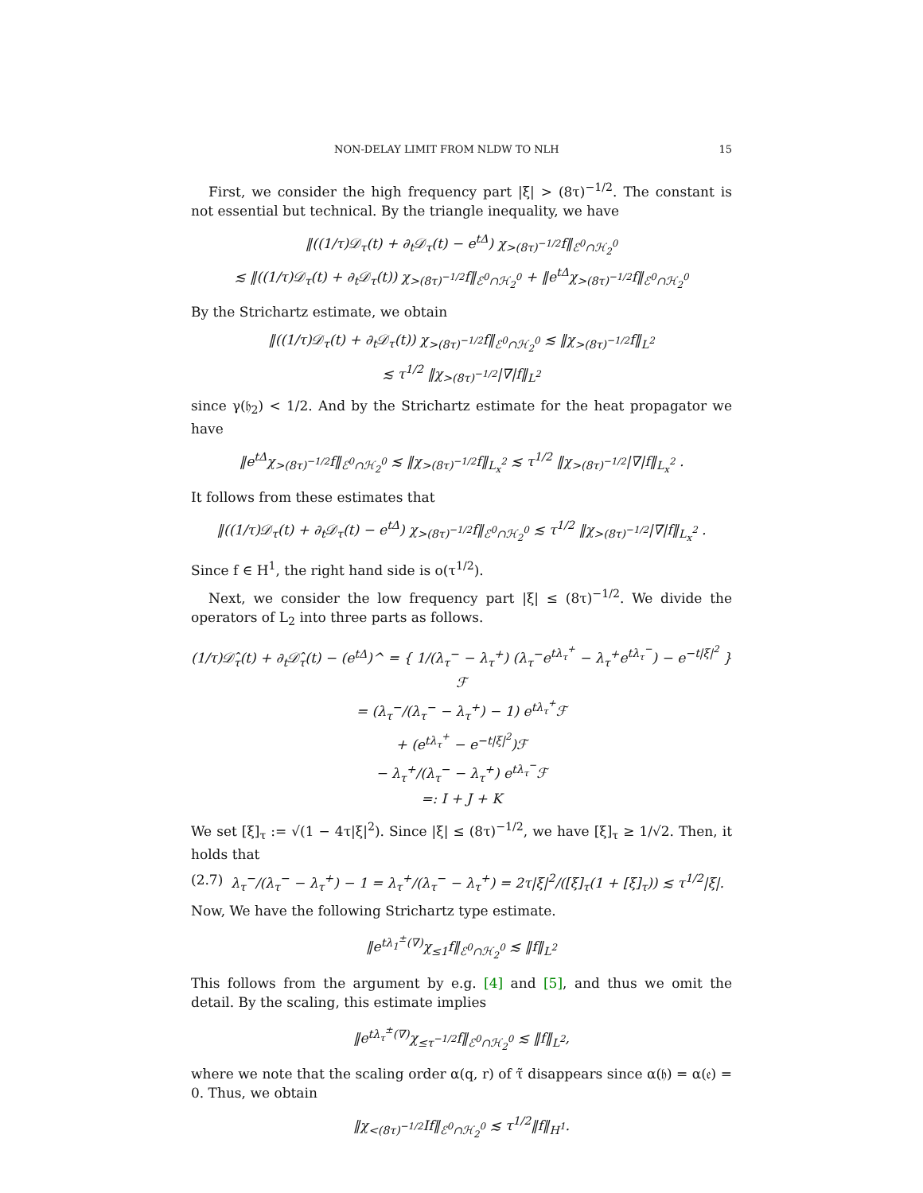NON-DELAY LIMIT FROM NLDW TO NLH 15
First, we consider the high frequency part |ξ| > (8τ)<sup>−1/2</sup>. The constant is not essential but technical. By the triangle inequality, we have
‖((1/τ)𝒟<sub>τ</sub>(t) + ∂<sub>t</sub>𝒟<sub>τ</sub>(t) − e<sup>tΔ</sup>) χ<sub>>(8τ)<sup>−1/2</sup></sub>f‖<sub>ℰ<sup>0</sup>∩ℋ<sub>2</sub><sup>0</sup></sub>
≲ ‖((1/τ)𝒟<sub>τ</sub>(t) + ∂<sub>t</sub>𝒟<sub>τ</sub>(t)) χ<sub>>(8τ)<sup>−1/2</sup></sub>f‖<sub>ℰ<sup>0</sup>∩ℋ<sub>2</sub><sup>0</sup></sub> + ‖e<sup>tΔ</sup>χ<sub>>(8τ)<sup>−1/2</sup></sub>f‖<sub>ℰ<sup>0</sup>∩ℋ<sub>2</sub><sup>0</sup></sub>
By the Strichartz estimate, we obtain
‖((1/τ)𝒟<sub>τ</sub>(t) + ∂<sub>t</sub>𝒟<sub>τ</sub>(t)) χ<sub>>(8τ)<sup>−1/2</sup></sub>f‖<sub>ℰ<sup>0</sup>∩ℋ<sub>2</sub><sup>0</sup></sub> ≲ ‖χ<sub>>(8τ)<sup>−1/2</sup></sub>f‖<sub>L<sup>2</sup></sub>
≲ τ<sup>1/2</sup> ‖χ<sub>>(8τ)<sup>−1/2</sup></sub>|∇|f‖<sub>L<sup>2</sup></sub>
since γ(𝔥<sub>2</sub>) < 1/2. And by the Strichartz estimate for the heat propagator we have
‖e<sup>tΔ</sup>χ<sub>>(8τ)<sup>−1/2</sup></sub>f‖<sub>ℰ<sup>0</sup>∩ℋ<sub>2</sub><sup>0</sup></sub> ≲ ‖χ<sub>>(8τ)<sup>−1/2</sup></sub>f‖<sub>L<sub>x</sub><sup>2</sup></sub> ≲ τ<sup>1/2</sup> ‖χ<sub>>(8τ)<sup>−1/2</sup></sub>|∇|f‖<sub>L<sub>x</sub><sup>2</sup></sub> .
It follows from these estimates that
‖((1/τ)𝒟<sub>τ</sub>(t) + ∂<sub>t</sub>𝒟<sub>τ</sub>(t) − e<sup>tΔ</sup>) χ<sub>>(8τ)<sup>−1/2</sup></sub>f‖<sub>ℰ<sup>0</sup>∩ℋ<sub>2</sub><sup>0</sup></sub> ≲ τ<sup>1/2</sup> ‖χ<sub>>(8τ)<sup>−1/2</sup></sub>|∇|f‖<sub>L<sub>x</sub><sup>2</sup></sub> .
Since f ∈ H<sup>1</sup>, the right hand side is o(τ<sup>1/2</sup>).
Next, we consider the low frequency part |ξ| ≤ (8τ)<sup>−1/2</sup>. We divide the operators of L<sub>2</sub> into three parts as follows.
(1/τ)𝒟̂<sub>τ</sub>(t) + ∂<sub>t</sub>𝒟̂<sub>τ</sub>(t) − (e<sup>tΔ</sup>)^ = { 1/(λ<sub>τ</sub><sup>−</sup> − λ<sub>τ</sub><sup>+</sup>) (λ<sub>τ</sub><sup>−</sup>e<sup>tλ<sub>τ</sub><sup>+</sup></sup> − λ<sub>τ</sub><sup>+</sup>e<sup>tλ<sub>τ</sub><sup>−</sup></sup>) − e<sup>−t|ξ|<sup>2</sup></sup> } ℱ
= (λ<sub>τ</sub><sup>−</sup>/(λ<sub>τ</sub><sup>−</sup> − λ<sub>τ</sub><sup>+</sup>) − 1) e<sup>tλ<sub>τ</sub><sup>+</sup></sup>ℱ
+ (e<sup>tλ<sub>τ</sub><sup>+</sup></sup> − e<sup>−t|ξ|<sup>2</sup></sup>)ℱ
− λ<sub>τ</sub><sup>+</sup>/(λ<sub>τ</sub><sup>−</sup> − λ<sub>τ</sub><sup>+</sup>) e<sup>tλ<sub>τ</sub><sup>−</sup></sup>ℱ
=: I + J + K
We set [ξ]<sub>τ</sub> := √(1 − 4τ|ξ|<sup>2</sup>). Since |ξ| ≤ (8τ)<sup>−1/2</sup>, we have [ξ]<sub>τ</sub> ≥ 1/√2. Then, it holds that
(2.7) λ<sub>τ</sub><sup>−</sup>/(λ<sub>τ</sub><sup>−</sup> − λ<sub>τ</sub><sup>+</sup>) − 1 = λ<sub>τ</sub><sup>+</sup>/(λ<sub>τ</sub><sup>−</sup> − λ<sub>τ</sub><sup>+</sup>) = 2τ|ξ|<sup>2</sup>/([ξ]<sub>τ</sub>(1 + [ξ]<sub>τ</sub>)) ≲ τ<sup>1/2</sup>|ξ|.
Now, We have the following Strichartz type estimate.
‖e<sup>tλ<sub>1</sub><sup>±</sup>(∇)</sup>χ<sub>≤1</sub>f‖<sub>ℰ<sup>0</sup>∩ℋ<sub>2</sub><sup>0</sup></sub> ≲ ‖f‖<sub>L<sup>2</sup></sub>
This follows from the argument by e.g. [4] and [5], and thus we omit the detail. By the scaling, this estimate implies
‖e<sup>tλ<sub>τ</sub><sup>±</sup>(∇)</sup>χ<sub>≤τ<sup>−1/2</sup></sub>f‖<sub>ℰ<sup>0</sup>∩ℋ<sub>2</sub><sup>0</sup></sub> ≲ ‖f‖<sub>L<sup>2</sup></sub>,
where we note that the scaling order α(q, r) of τ̃ disappears since α(𝔥) = α(𝔢) = 0. Thus, we obtain
‖χ<sub><(8τ)<sup>−1/2</sup></sub>If‖<sub>ℰ<sup>0</sup>∩ℋ<sub>2</sub><sup>0</sup></sub> ≲ τ<sup>1/2</sup>‖f‖<sub>H<sup>1</sup></sub>.